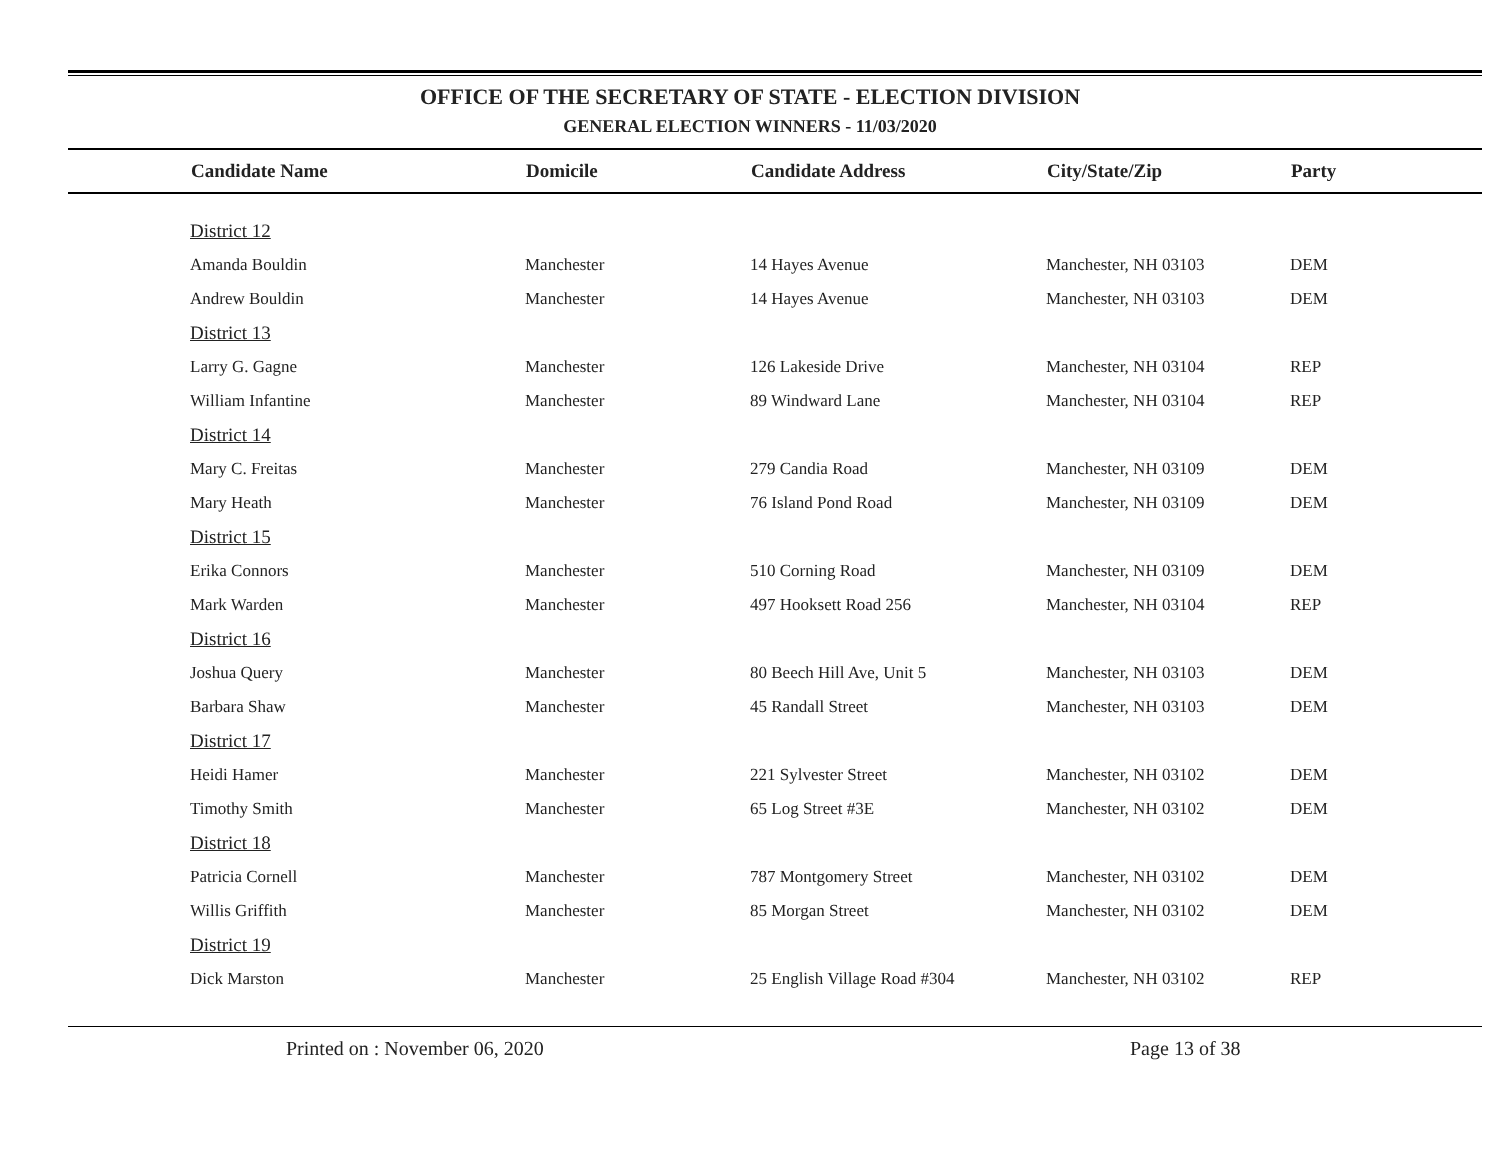OFFICE OF THE SECRETARY OF STATE - ELECTION DIVISION
GENERAL ELECTION WINNERS - 11/03/2020
| | Candidate Name | Domicile | Candidate Address | City/State/Zip | Party |
| --- | --- | --- | --- | --- | --- |
| | District 12 | | | | |
| | Amanda Bouldin | Manchester | 14 Hayes Avenue | Manchester, NH 03103 | DEM |
| | Andrew Bouldin | Manchester | 14 Hayes Avenue | Manchester, NH 03103 | DEM |
| | District 13 | | | | |
| | Larry G. Gagne | Manchester | 126 Lakeside Drive | Manchester, NH 03104 | REP |
| | William Infantine | Manchester | 89 Windward Lane | Manchester, NH 03104 | REP |
| | District 14 | | | | |
| | Mary C. Freitas | Manchester | 279 Candia Road | Manchester, NH 03109 | DEM |
| | Mary Heath | Manchester | 76 Island Pond Road | Manchester, NH 03109 | DEM |
| | District 15 | | | | |
| | Erika Connors | Manchester | 510 Corning Road | Manchester, NH 03109 | DEM |
| | Mark Warden | Manchester | 497 Hooksett Road 256 | Manchester, NH 03104 | REP |
| | District 16 | | | | |
| | Joshua Query | Manchester | 80 Beech Hill Ave, Unit 5 | Manchester, NH 03103 | DEM |
| | Barbara Shaw | Manchester | 45 Randall Street | Manchester, NH 03103 | DEM |
| | District 17 | | | | |
| | Heidi Hamer | Manchester | 221 Sylvester Street | Manchester, NH 03102 | DEM |
| | Timothy Smith | Manchester | 65 Log Street #3E | Manchester, NH 03102 | DEM |
| | District 18 | | | | |
| | Patricia Cornell | Manchester | 787 Montgomery Street | Manchester, NH 03102 | DEM |
| | Willis Griffith | Manchester | 85 Morgan Street | Manchester, NH 03102 | DEM |
| | District 19 | | | | |
| | Dick Marston | Manchester | 25 English Village Road #304 | Manchester, NH 03102 | REP |
Printed on : November 06, 2020 Page 13 of 38